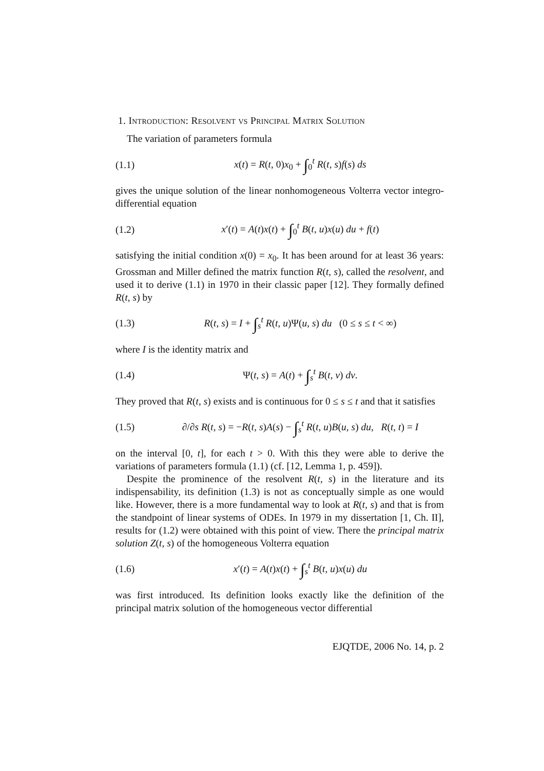1. Introduction: Resolvent vs Principal Matrix Solution
The variation of parameters formula
(1.1) x(t) = R(t, 0)x<sub>0</sub> + ∫<sub>0</sub><sup>t</sup> R(t, s)f(s) ds
gives the unique solution of the linear nonhomogeneous Volterra vector integro-differential equation
(1.2) x′(t) = A(t)x(t) + ∫<sub>0</sub><sup>t</sup> B(t, u)x(u) du + f(t)
satisfying the initial condition x(0) = x<sub>0</sub>. It has been around for at least 36 years: Grossman and Miller defined the matrix function R(t, s), called the resolvent, and used it to derive (1.1) in 1970 in their classic paper [12]. They formally defined R(t, s) by
(1.3) R(t, s) = I + ∫<sub>s</sub><sup>t</sup> R(t, u)Ψ(u, s) du (0 ≤ s ≤ t < ∞)
where I is the identity matrix and
(1.4) Ψ(t, s) = A(t) + ∫<sub>s</sub><sup>t</sup> B(t, v) dv.
They proved that R(t, s) exists and is continuous for 0 ≤ s ≤ t and that it satisfies
(1.5) ∂/∂s R(t, s) = −R(t, s)A(s) − ∫<sub>s</sub><sup>t</sup> R(t, u)B(u, s) du, R(t, t) = I
on the interval [0, t], for each t > 0. With this they were able to derive the variations of parameters formula (1.1) (cf. [12, Lemma 1, p. 459]).
Despite the prominence of the resolvent R(t, s) in the literature and its indispensability, its definition (1.3) is not as conceptually simple as one would like. However, there is a more fundamental way to look at R(t, s) and that is from the standpoint of linear systems of ODEs. In 1979 in my dissertation [1, Ch. II], results for (1.2) were obtained with this point of view. There the principal matrix solution Z(t, s) of the homogeneous Volterra equation
(1.6) x′(t) = A(t)x(t) + ∫<sub>s</sub><sup>t</sup> B(t, u)x(u) du
was first introduced. Its definition looks exactly like the definition of the principal matrix solution of the homogeneous vector differential
EJQTDE, 2006 No. 14, p. 2